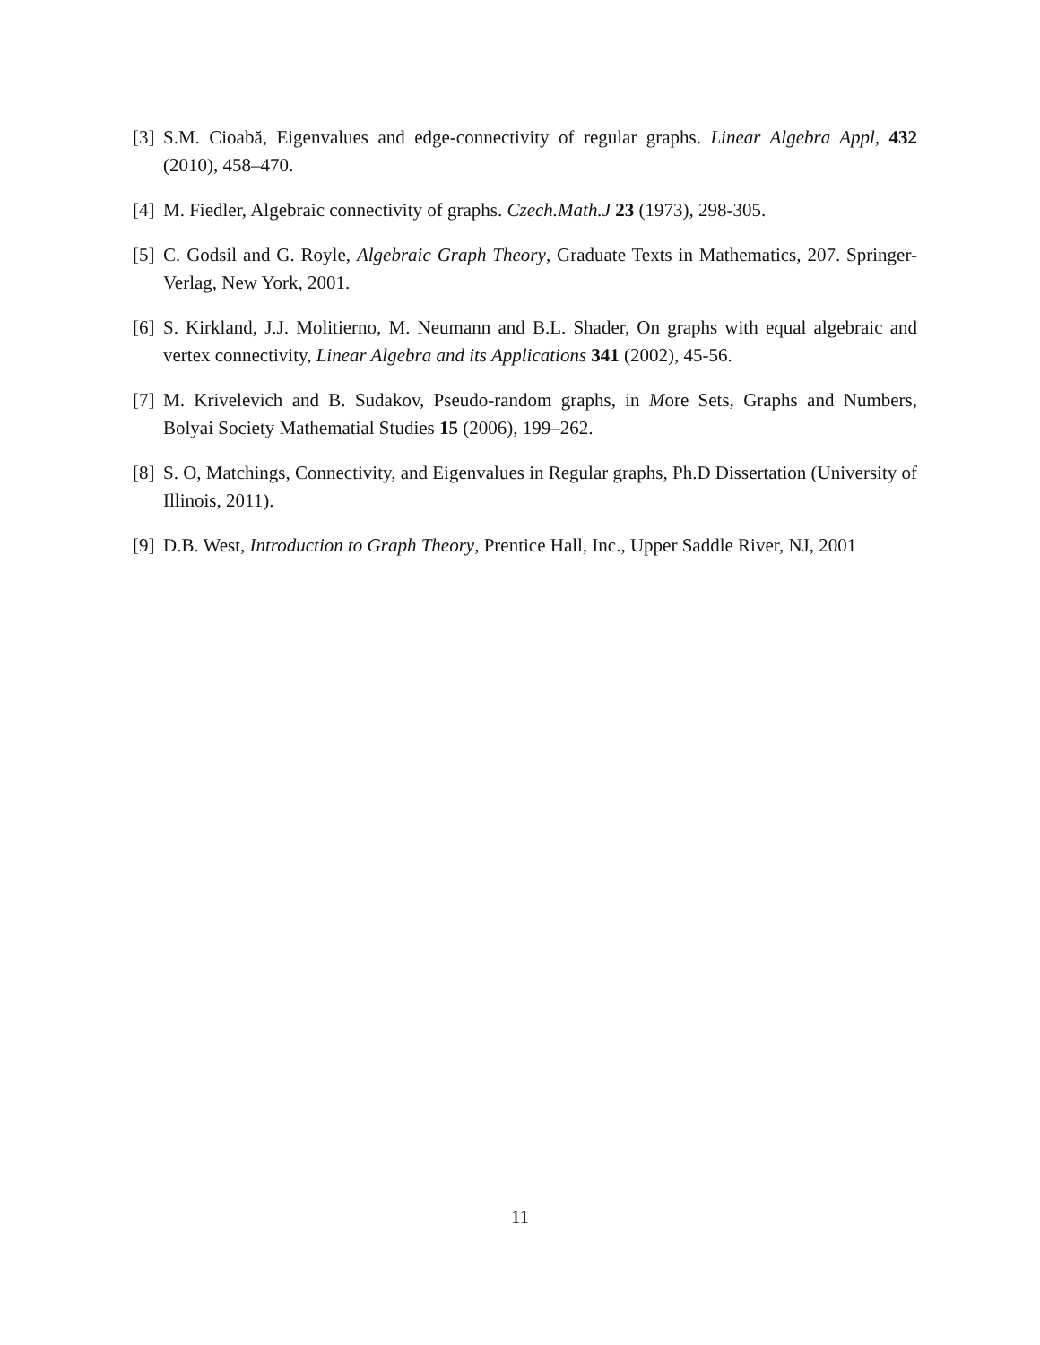[3] S.M. Cioabă, Eigenvalues and edge-connectivity of regular graphs. Linear Algebra Appl, 432 (2010), 458–470.
[4] M. Fiedler, Algebraic connectivity of graphs. Czech.Math.J 23 (1973), 298-305.
[5] C. Godsil and G. Royle, Algebraic Graph Theory, Graduate Texts in Mathematics, 207. Springer-Verlag, New York, 2001.
[6] S. Kirkland, J.J. Molitierno, M. Neumann and B.L. Shader, On graphs with equal algebraic and vertex connectivity, Linear Algebra and its Applications 341 (2002), 45-56.
[7] M. Krivelevich and B. Sudakov, Pseudo-random graphs, in More Sets, Graphs and Numbers, Bolyai Society Mathematial Studies 15 (2006), 199–262.
[8] S. O, Matchings, Connectivity, and Eigenvalues in Regular graphs, Ph.D Dissertation (University of Illinois, 2011).
[9] D.B. West, Introduction to Graph Theory, Prentice Hall, Inc., Upper Saddle River, NJ, 2001
11